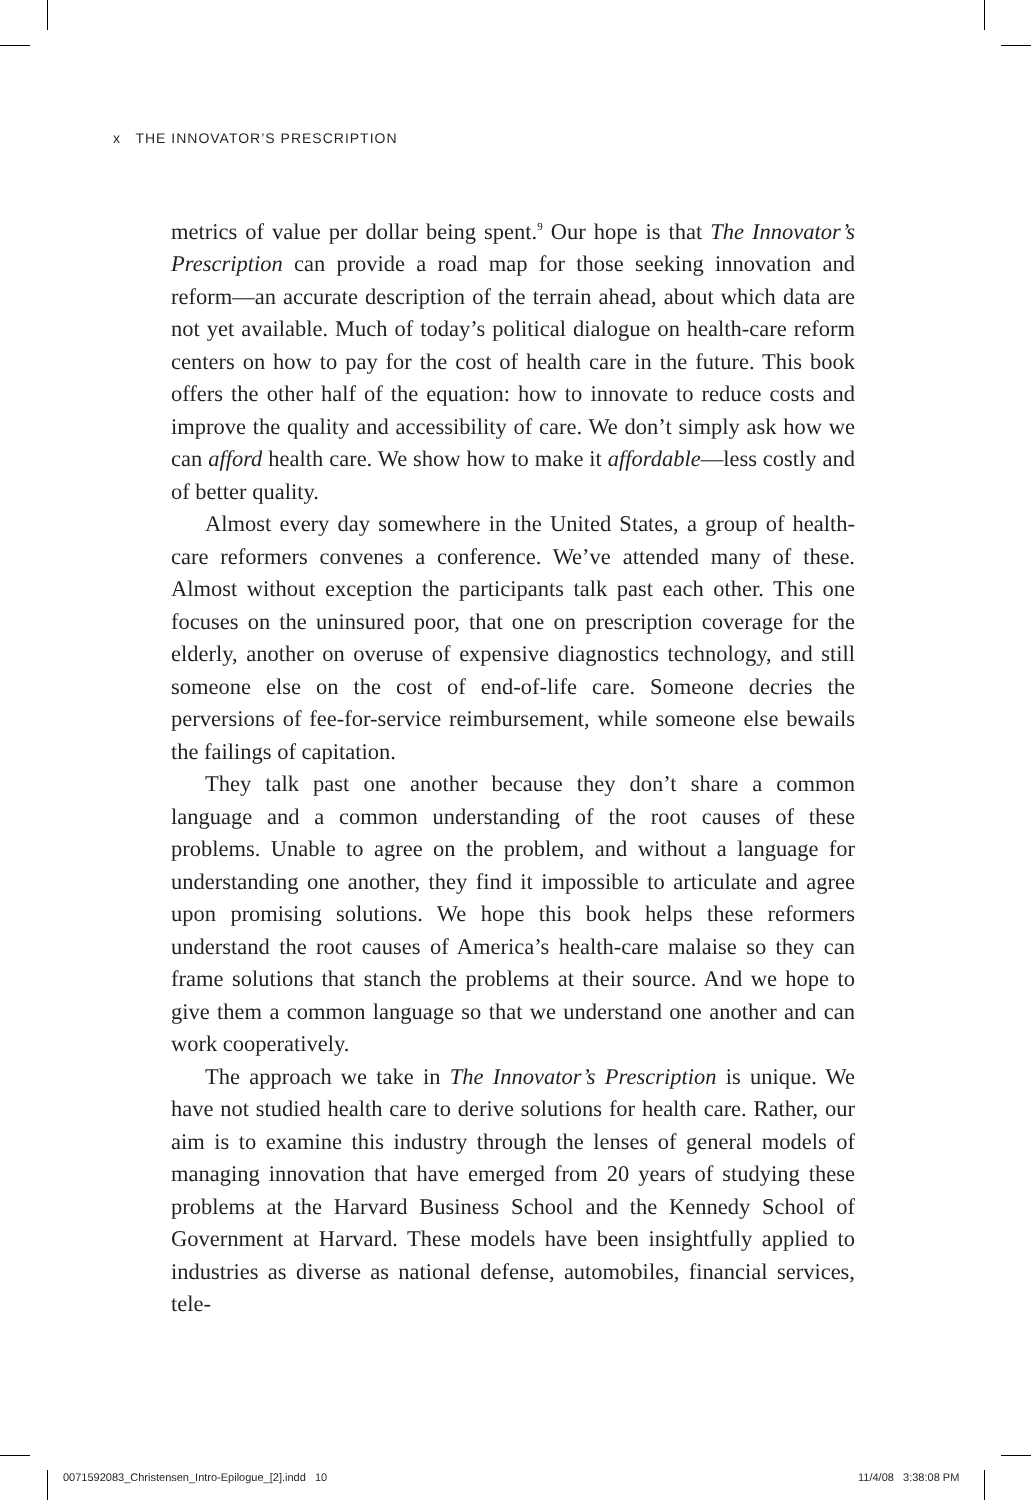x THE INNOVATOR’S PRESCRIPTION
metrics of value per dollar being spent.<sup>9</sup> Our hope is that The Innovator’s Prescription can provide a road map for those seeking innovation and reform—an accurate description of the terrain ahead, about which data are not yet available. Much of today’s political dialogue on health-care reform centers on how to pay for the cost of health care in the future. This book offers the other half of the equation: how to innovate to reduce costs and improve the quality and accessibility of care. We don’t simply ask how we can afford health care. We show how to make it affordable—less costly and of better quality.
Almost every day somewhere in the United States, a group of health-care reformers convenes a conference. We’ve attended many of these. Almost without exception the participants talk past each other. This one focuses on the uninsured poor, that one on prescription coverage for the elderly, another on overuse of expensive diagnostics technology, and still someone else on the cost of end-of-life care. Someone decries the perversions of fee-for-service reimbursement, while someone else bewails the failings of capitation.
They talk past one another because they don’t share a common language and a common understanding of the root causes of these problems. Unable to agree on the problem, and without a language for understanding one another, they find it impossible to articulate and agree upon promising solutions. We hope this book helps these reformers understand the root causes of America’s health-care malaise so they can frame solutions that stanch the problems at their source. And we hope to give them a common language so that we understand one another and can work cooperatively.
The approach we take in The Innovator’s Prescription is unique. We have not studied health care to derive solutions for health care. Rather, our aim is to examine this industry through the lenses of general models of managing innovation that have emerged from 20 years of studying these problems at the Harvard Business School and the Kennedy School of Government at Harvard. These models have been insightfully applied to industries as diverse as national defense, automobiles, financial services, tele-
0071592083_Christensen_Intro-Epilogue_[2].indd 10
11/4/08 3:38:08 PM